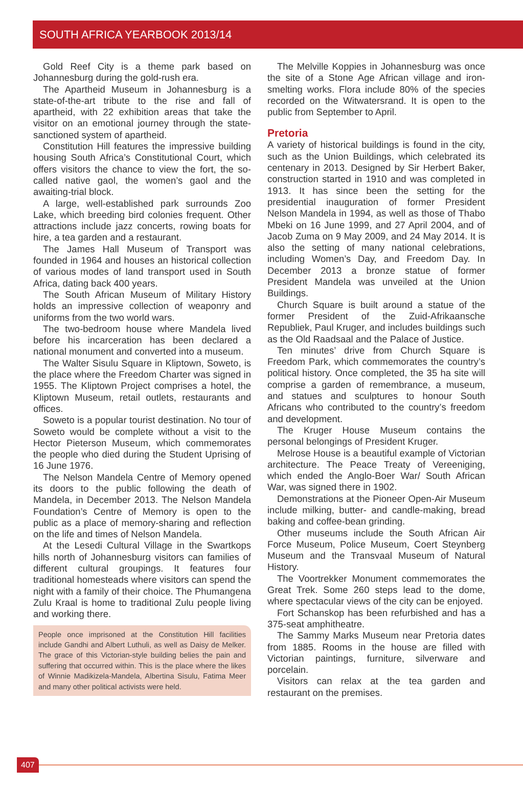SOUTH AFRICA YEARBOOK 2013/14
Gold Reef City is a theme park based on Johannesburg during the gold-rush era.
The Apartheid Museum in Johannesburg is a state-of-the-art tribute to the rise and fall of apartheid, with 22 exhibition areas that take the visitor on an emotional journey through the state-sanctioned system of apartheid.
Constitution Hill features the impressive building housing South Africa’s Constitutional Court, which offers visitors the chance to view the fort, the so-called native gaol, the women’s gaol and the awaiting-trial block.
A large, well-established park surrounds Zoo Lake, which breeding bird colonies frequent. Other attractions include jazz concerts, rowing boats for hire, a tea garden and a restaurant.
The James Hall Museum of Transport was founded in 1964 and houses an historical collection of various modes of land transport used in South Africa, dating back 400 years.
The South African Museum of Military History holds an impressive collection of weaponry and uniforms from the two world wars.
The two-bedroom house where Mandela lived before his incarceration has been declared a national monument and converted into a museum.
The Walter Sisulu Square in Kliptown, Soweto, is the place where the Freedom Charter was signed in 1955. The Kliptown Project comprises a hotel, the Kliptown Museum, retail outlets, restaurants and offices.
Soweto is a popular tourist destination. No tour of Soweto would be complete without a visit to the Hector Pieterson Museum, which commemorates the people who died during the Student Uprising of 16 June 1976.
The Nelson Mandela Centre of Memory opened its doors to the public following the death of Mandela, in December 2013. The Nelson Mandela Foundation’s Centre of Memory is open to the public as a place of memory-sharing and reflection on the life and times of Nelson Mandela.
At the Lesedi Cultural Village in the Swartkops hills north of Johannesburg visitors can families of different cultural groupings. It features four traditional homesteads where visitors can spend the night with a family of their choice. The Phumangena Zulu Kraal is home to traditional Zulu people living and working there.
People once imprisoned at the Constitution Hill facilities include Gandhi and Albert Luthuli, as well as Daisy de Melker. The grace of this Victorian-style building belies the pain and suffering that occurred within. This is the place where the likes of Winnie Madikizela-Mandela, Albertina Sisulu, Fatima Meer and many other political activists were held.
The Melville Koppies in Johannesburg was once the site of a Stone Age African village and iron-smelting works. Flora include 80% of the species recorded on the Witwatersrand. It is open to the public from September to April.
Pretoria
A variety of historical buildings is found in the city, such as the Union Buildings, which celebrated its centenary in 2013. Designed by Sir Herbert Baker, construction started in 1910 and was completed in 1913. It has since been the setting for the presidential inauguration of former President Nelson Mandela in 1994, as well as those of Thabo Mbeki on 16 June 1999, and 27 April 2004, and of Jacob Zuma on 9 May 2009, and 24 May 2014. It is also the setting of many national celebrations, including Women’s Day, and Freedom Day. In December 2013 a bronze statue of former President Mandela was unveiled at the Union Buildings.
Church Square is built around a statue of the former President of the Zuid-Afrikaansche Republiek, Paul Kruger, and includes buildings such as the Old Raadsaal and the Palace of Justice.
Ten minutes’ drive from Church Square is Freedom Park, which commemorates the country’s political history. Once completed, the 35 ha site will comprise a garden of remembrance, a museum, and statues and sculptures to honour South Africans who contributed to the country’s freedom and development.
The Kruger House Museum contains the personal belongings of President Kruger.
Melrose House is a beautiful example of Victorian architecture. The Peace Treaty of Vereeniging, which ended the Anglo-Boer War/ South African War, was signed there in 1902.
Demonstrations at the Pioneer Open-Air Museum include milking, butter- and candle-making, bread baking and coffee-bean grinding.
Other museums include the South African Air Force Museum, Police Museum, Coert Steynberg Museum and the Transvaal Museum of Natural History.
The Voortrekker Monument commemorates the Great Trek. Some 260 steps lead to the dome, where spectacular views of the city can be enjoyed.
Fort Schanskop has been refurbished and has a 375-seat amphitheatre.
The Sammy Marks Museum near Pretoria dates from 1885. Rooms in the house are filled with Victorian paintings, furniture, silverware and porcelain.
Visitors can relax at the tea garden and restaurant on the premises.
407